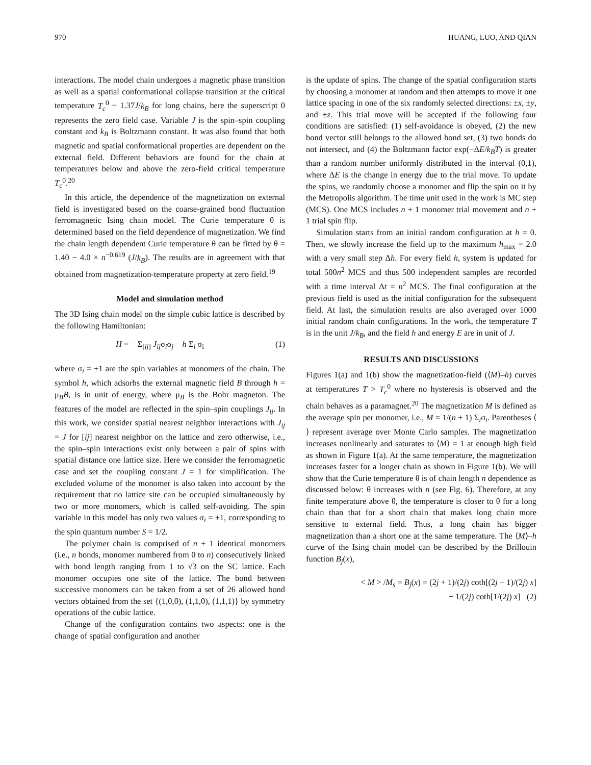970 HUANG, LUO, AND QIAN
interactions. The model chain undergoes a magnetic phase transition as well as a spatial conformational collapse transition at the critical temperature T<sub>c</sub><sup>0</sup> ~ 1.37J/k<sub>B</sub> for long chains, here the superscript 0 represents the zero field case. Variable J is the spin–spin coupling constant and k<sub>B</sub> is Boltzmann constant. It was also found that both magnetic and spatial conformational properties are dependent on the external field. Different behaviors are found for the chain at temperatures below and above the zero-field critical temperature T<sub>c</sub><sup>0</sup>.<sup>20</sup>
In this article, the dependence of the magnetization on external field is investigated based on the coarse-grained bond fluctuation ferromagnetic Ising chain model. The Curie temperature θ is determined based on the field dependence of magnetization. We find the chain length dependent Curie temperature θ can be fitted by θ = 1.40 − 4.0 × n<sup>−0.619</sup> (J/k<sub>B</sub>). The results are in agreement with that obtained from magnetization-temperature property at zero field.<sup>19</sup>
Model and simulation method
The 3D Ising chain model on the simple cubic lattice is described by the following Hamiltonian:
H = − Σ<sub>[ij]</sub> J<sub>ij</sub>σ<sub>i</sub>σ<sub>j</sub> − h Σ<sub>i</sub> σ<sub>i</sub> (1)
where σ<sub>i</sub> = ±1 are the spin variables at monomers of the chain. The symbol h, which adsorbs the external magnetic field B through h = μ<sub>B</sub>B, is in unit of energy, where μ<sub>B</sub> is the Bohr magneton. The features of the model are reflected in the spin–spin couplings J<sub>ij</sub>. In this work, we consider spatial nearest neighbor interactions with J<sub>ij</sub> = J for [ij] nearest neighbor on the lattice and zero otherwise, i.e., the spin–spin interactions exist only between a pair of spins with spatial distance one lattice size. Here we consider the ferromagnetic case and set the coupling constant J = 1 for simplification. The excluded volume of the monomer is also taken into account by the requirement that no lattice site can be occupied simultaneously by two or more monomers, which is called self-avoiding. The spin variable in this model has only two values σ<sub>i</sub> = ±1, corresponding to the spin quantum number S = 1/2.
The polymer chain is comprised of n + 1 identical monomers (i.e., n bonds, monomer numbered from 0 to n) consecutively linked with bond length ranging from 1 to √3 on the SC lattice. Each monomer occupies one site of the lattice. The bond between successive monomers can be taken from a set of 26 allowed bond vectors obtained from the set {(1,0,0), (1,1,0), (1,1,1)} by symmetry operations of the cubic lattice.
Change of the configuration contains two aspects: one is the change of spatial configuration and another
is the update of spins. The change of the spatial configuration starts by choosing a monomer at random and then attempts to move it one lattice spacing in one of the six randomly selected directions: ±x, ±y, and ±z. This trial move will be accepted if the following four conditions are satisfied: (1) self-avoidance is obeyed, (2) the new bond vector still belongs to the allowed bond set, (3) two bonds do not intersect, and (4) the Boltzmann factor exp(−ΔE/k<sub>B</sub>T) is greater than a random number uniformly distributed in the interval (0,1), where ΔE is the change in energy due to the trial move. To update the spins, we randomly choose a monomer and flip the spin on it by the Metropolis algorithm. The time unit used in the work is MC step (MCS). One MCS includes n + 1 monomer trial movement and n + 1 trial spin flip.
Simulation starts from an initial random configuration at h = 0. Then, we slowly increase the field up to the maximum h<sub>max</sub> = 2.0 with a very small step Δh. For every field h, system is updated for total 500n<sup>2</sup> MCS and thus 500 independent samples are recorded with a time interval Δt = n<sup>2</sup> MCS. The final configuration at the previous field is used as the initial configuration for the subsequent field. At last, the simulation results are also averaged over 1000 initial random chain configurations. In the work, the temperature T is in the unit J/k<sub>B</sub>, and the field h and energy E are in unit of J.
RESULTS AND DISCUSSIONS
Figures 1(a) and 1(b) show the magnetization-field (⟨M⟩–h) curves at temperatures T > T<sub>c</sub><sup>0</sup> where no hysteresis is observed and the chain behaves as a paramagnet.<sup>20</sup> The magnetization M is defined as the average spin per monomer, i.e., M = 1/(n + 1) Σ<sub>i</sub>σ<sub>i</sub>. Parentheses ⟨ ⟩ represent average over Monte Carlo samples. The magnetization increases nonlinearly and saturates to ⟨M⟩ = 1 at enough high field as shown in Figure 1(a). At the same temperature, the magnetization increases faster for a longer chain as shown in Figure 1(b). We will show that the Curie temperature θ is of chain length n dependence as discussed below: θ increases with n (see Fig. 6). Therefore, at any finite temperature above θ, the temperature is closer to θ for a long chain than that for a short chain that makes long chain more sensitive to external field. Thus, a long chain has bigger magnetization than a short one at the same temperature. The ⟨M⟩–h curve of the Ising chain model can be described by the Brillouin function B<sub>j</sub>(x),
< M > /M<sub>s</sub> = B<sub>j</sub>(x) = (2j + 1)/(2j) coth[(2j + 1)/(2j) x]
− 1/(2j) coth[1/(2j) x] (2)